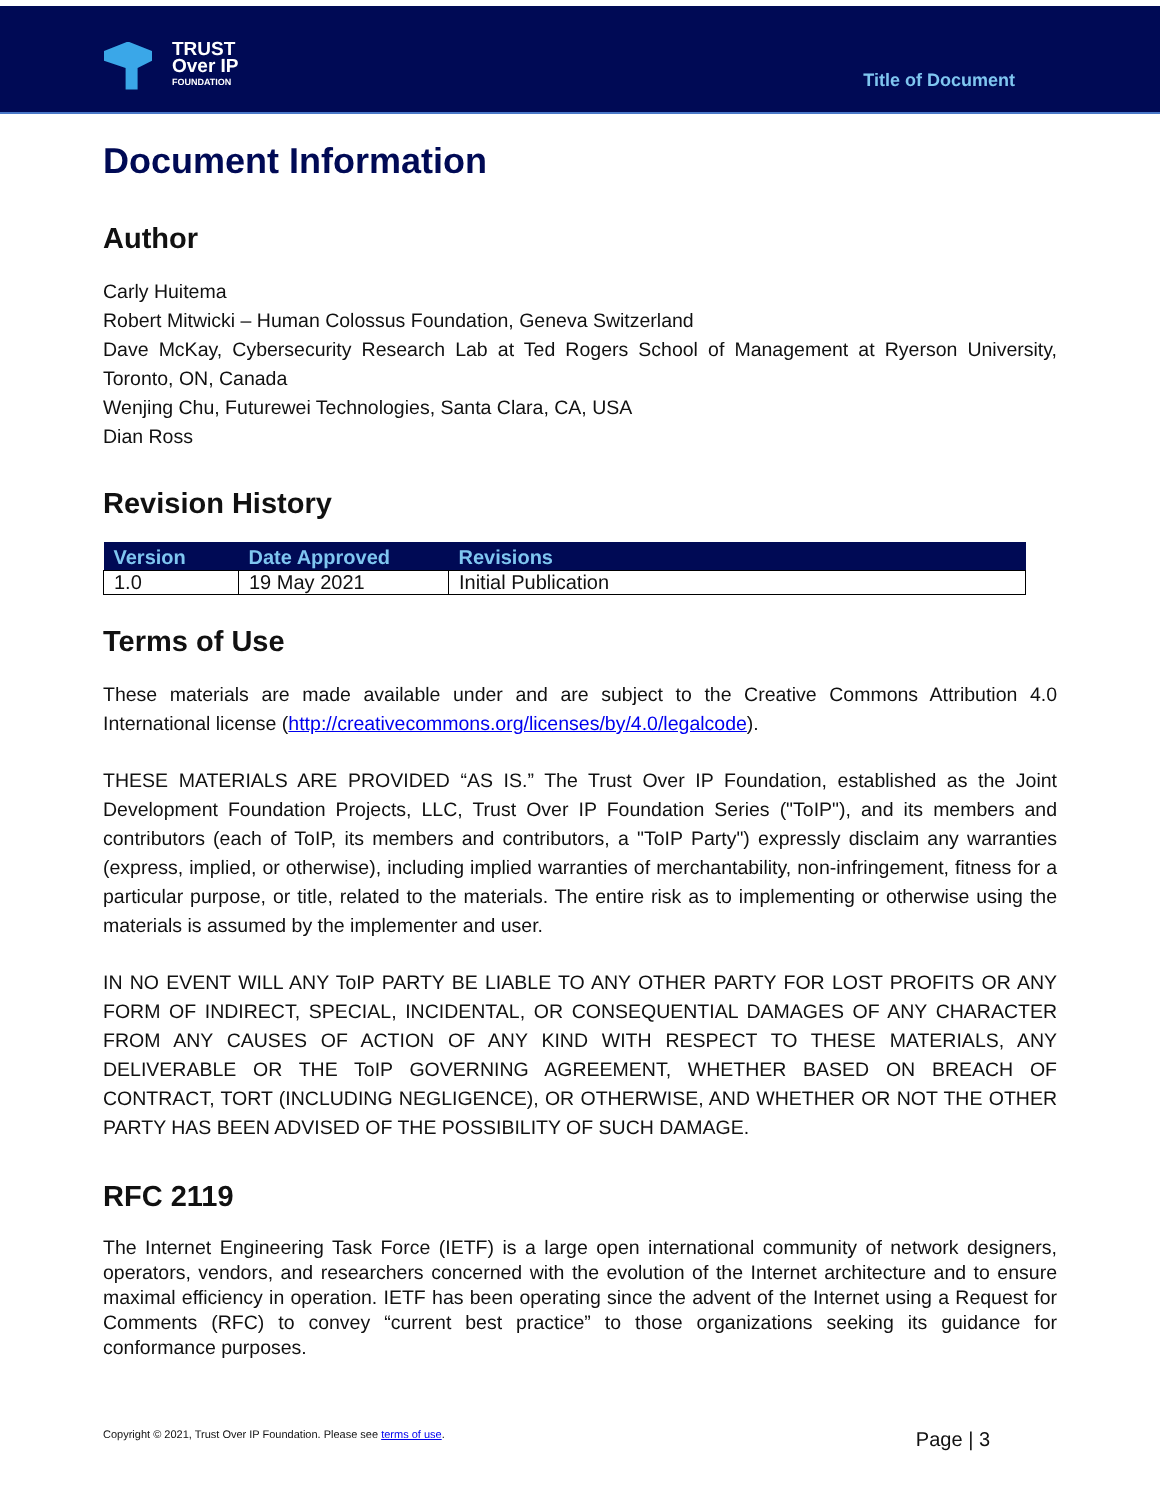TRUST
Over IP
FOUNDATION
Title of Document
Document Information
Author
Carly Huitema
Robert Mitwicki – Human Colossus Foundation, Geneva Switzerland
Dave McKay, Cybersecurity Research Lab at Ted Rogers School of Management at Ryerson University, Toronto, ON, Canada
Wenjing Chu, Futurewei Technologies, Santa Clara, CA, USA
Dian Ross
Revision History
| Version | Date Approved | Revisions |
| --- | --- | --- |
| 1.0 | 19 May 2021 | Initial Publication |
Terms of Use
These materials are made available under and are subject to the Creative Commons Attribution 4.0 International license (http://creativecommons.org/licenses/by/4.0/legalcode).
THESE MATERIALS ARE PROVIDED “AS IS.” The Trust Over IP Foundation, established as the Joint Development Foundation Projects, LLC, Trust Over IP Foundation Series ("ToIP"), and its members and contributors (each of ToIP, its members and contributors, a "ToIP Party") expressly disclaim any warranties (express, implied, or otherwise), including implied warranties of merchantability, non-infringement, fitness for a particular purpose, or title, related to the materials. The entire risk as to implementing or otherwise using the materials is assumed by the implementer and user.
IN NO EVENT WILL ANY ToIP PARTY BE LIABLE TO ANY OTHER PARTY FOR LOST PROFITS OR ANY FORM OF INDIRECT, SPECIAL, INCIDENTAL, OR CONSEQUENTIAL DAMAGES OF ANY CHARACTER FROM ANY CAUSES OF ACTION OF ANY KIND WITH RESPECT TO THESE MATERIALS, ANY DELIVERABLE OR THE ToIP GOVERNING AGREEMENT, WHETHER BASED ON BREACH OF CONTRACT, TORT (INCLUDING NEGLIGENCE), OR OTHERWISE, AND WHETHER OR NOT THE OTHER PARTY HAS BEEN ADVISED OF THE POSSIBILITY OF SUCH DAMAGE.
RFC 2119
The Internet Engineering Task Force (IETF) is a large open international community of network designers, operators, vendors, and researchers concerned with the evolution of the Internet architecture and to ensure maximal efficiency in operation. IETF has been operating since the advent of the Internet using a Request for Comments (RFC) to convey “current best practice” to those organizations seeking its guidance for conformance purposes.
Copyright © 2021, Trust Over IP Foundation. Please see terms of use. Page | 3